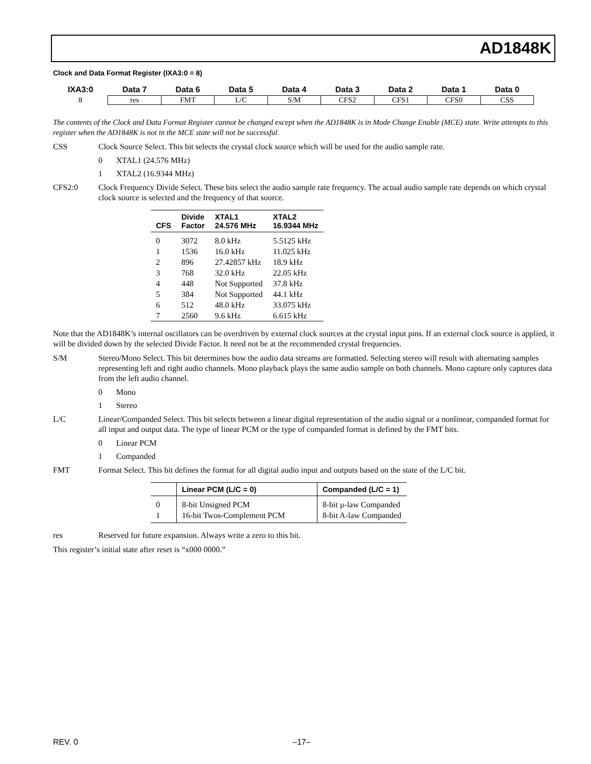AD1848K
Clock and Data Format Register (IXA3:0 = 8)
| IXA3:0 | Data 7 | Data 6 | Data 5 | Data 4 | Data 3 | Data 2 | Data 1 | Data 0 |
| --- | --- | --- | --- | --- | --- | --- | --- | --- |
| 8 | res | FMT | L/C | S/M | CFS2 | CFS1 | CFS0 | CSS |
The contents of the Clock and Data Format Register cannot be changed except when the AD1848K is in Mode Change Enable (MCE) state. Write attempts to this register when the AD1848K is not in the MCE state will not be successful.
CSS Clock Source Select. This bit selects the crystal clock source which will be used for the audio sample rate.
0 XTAL1 (24.576 MHz)
1 XTAL2 (16.9344 MHz)
CFS2:0 Clock Frequency Divide Select. These bits select the audio sample rate frequency. The actual audio sample rate depends on which crystal clock source is selected and the frequency of that source.
| CFS | Divide Factor | XTAL1 24.576 MHz | XTAL2 16.9344 MHz |
| --- | --- | --- | --- |
| 0 1 2 3 4 5 6 7 | 3072 1536 896 768 448 384 512 2560 | 8.0 kHz 16.0 kHz 27.42857 kHz 32.0 kHz Not Supported Not Supported 48.0 kHz 9.6 kHz | 5.5125 kHz 11.025 kHz 18.9 kHz 22.05 kHz 37.8 kHz 44.1 kHz 33.075 kHz 6.615 kHz |
Note that the AD1848K’s internal oscillators can be overdriven by external clock sources at the crystal input pins. If an external clock source is applied, it will be divided down by the selected Divide Factor. It need not be at the recommended crystal frequencies.
S/M Stereo/Mono Select. This bit determines how the audio data streams are formatted. Selecting stereo will result with alternating samples representing left and right audio channels. Mono playback plays the same audio sample on both channels. Mono capture only captures data from the left audio channel.
0 Mono
1 Stereo
L/C Linear/Companded Select. This bit selects between a linear digital representation of the audio signal or a nonlinear, companded format for all input and output data. The type of linear PCM or the type of companded format is defined by the FMT bits.
0 Linear PCM
1 Companded
FMT Format Select. This bit defines the format for all digital audio input and outputs based on the state of the L/C bit.
| | Linear PCM (L/C = 0) | Companded (L/C = 1) |
| --- | --- | --- |
| 0 1 | 8-bit Unsigned PCM 16-bit Twos-Complement PCM | 8-bit μ-law Companded 8-bit A-law Companded |
res Reserved for future expansion. Always write a zero to this bit.
This register’s initial state after reset is “x000 0000.”
REV. 0 –17–